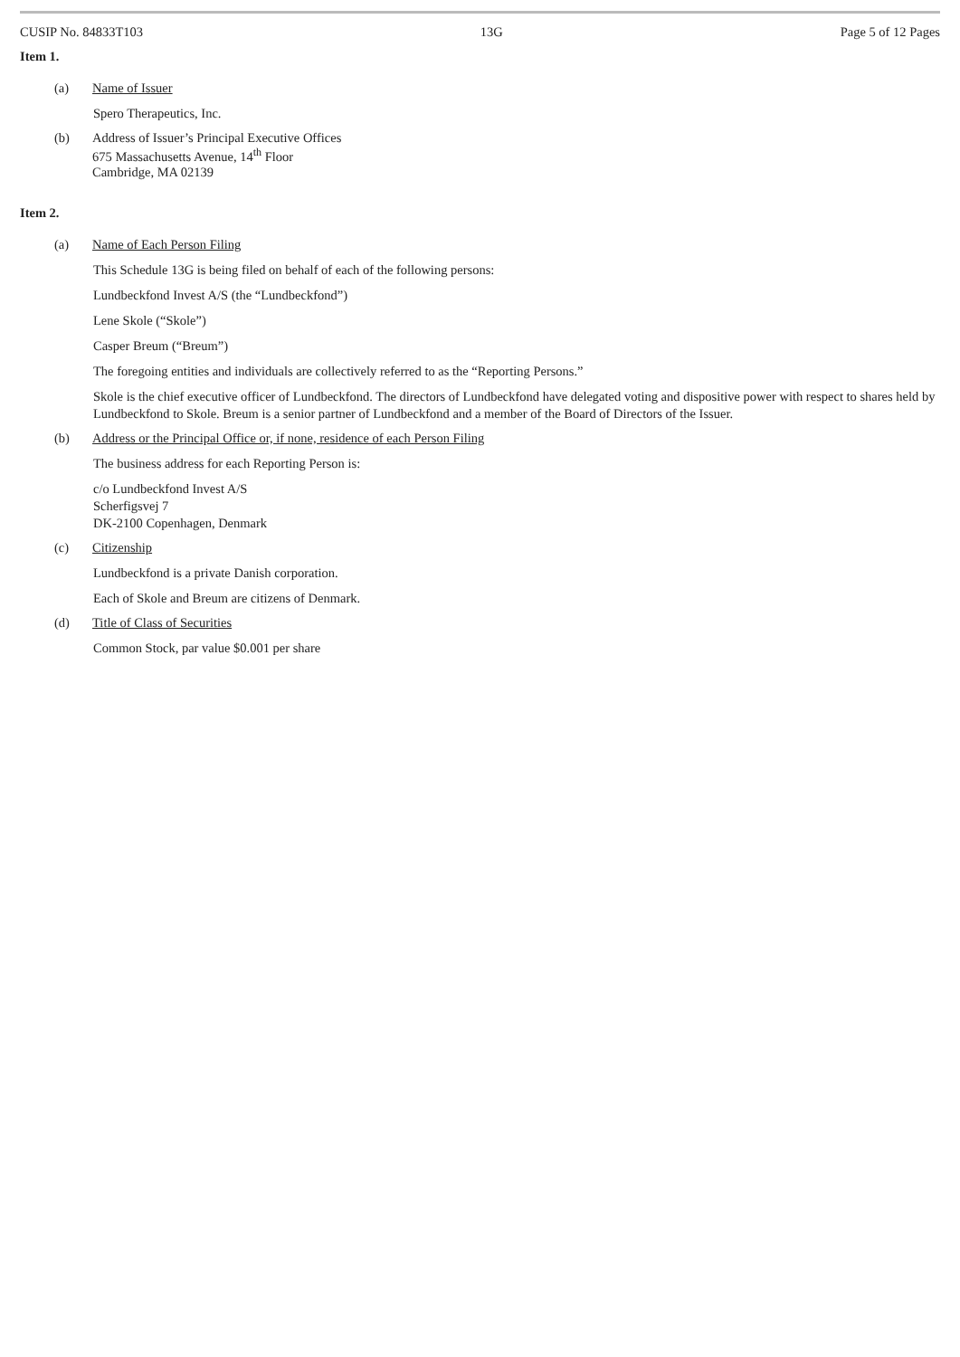CUSIP No. 84833T103 13G Page 5 of 12 Pages
Item 1.
(a) Name of Issuer
Spero Therapeutics, Inc.
(b) Address of Issuer’s Principal Executive Offices
675 Massachusetts Avenue, 14<sup>th</sup> Floor
Cambridge, MA 02139
Item 2.
(a) Name of Each Person Filing
This Schedule 13G is being filed on behalf of each of the following persons:
Lundbeckfond Invest A/S (the “Lundbeckfond”)
Lene Skole (“Skole”)
Casper Breum (“Breum”)
The foregoing entities and individuals are collectively referred to as the “Reporting Persons.”
Skole is the chief executive officer of Lundbeckfond. The directors of Lundbeckfond have delegated voting and dispositive power with respect to shares held by Lundbeckfond to Skole. Breum is a senior partner of Lundbeckfond and a member of the Board of Directors of the Issuer.
(b) Address or the Principal Office or, if none, residence of each Person Filing
The business address for each Reporting Person is:
c/o Lundbeckfond Invest A/S
Scherfigsvej 7
DK-2100 Copenhagen, Denmark
(c) Citizenship
Lundbeckfond is a private Danish corporation.
Each of Skole and Breum are citizens of Denmark.
(d) Title of Class of Securities
Common Stock, par value $0.001 per share